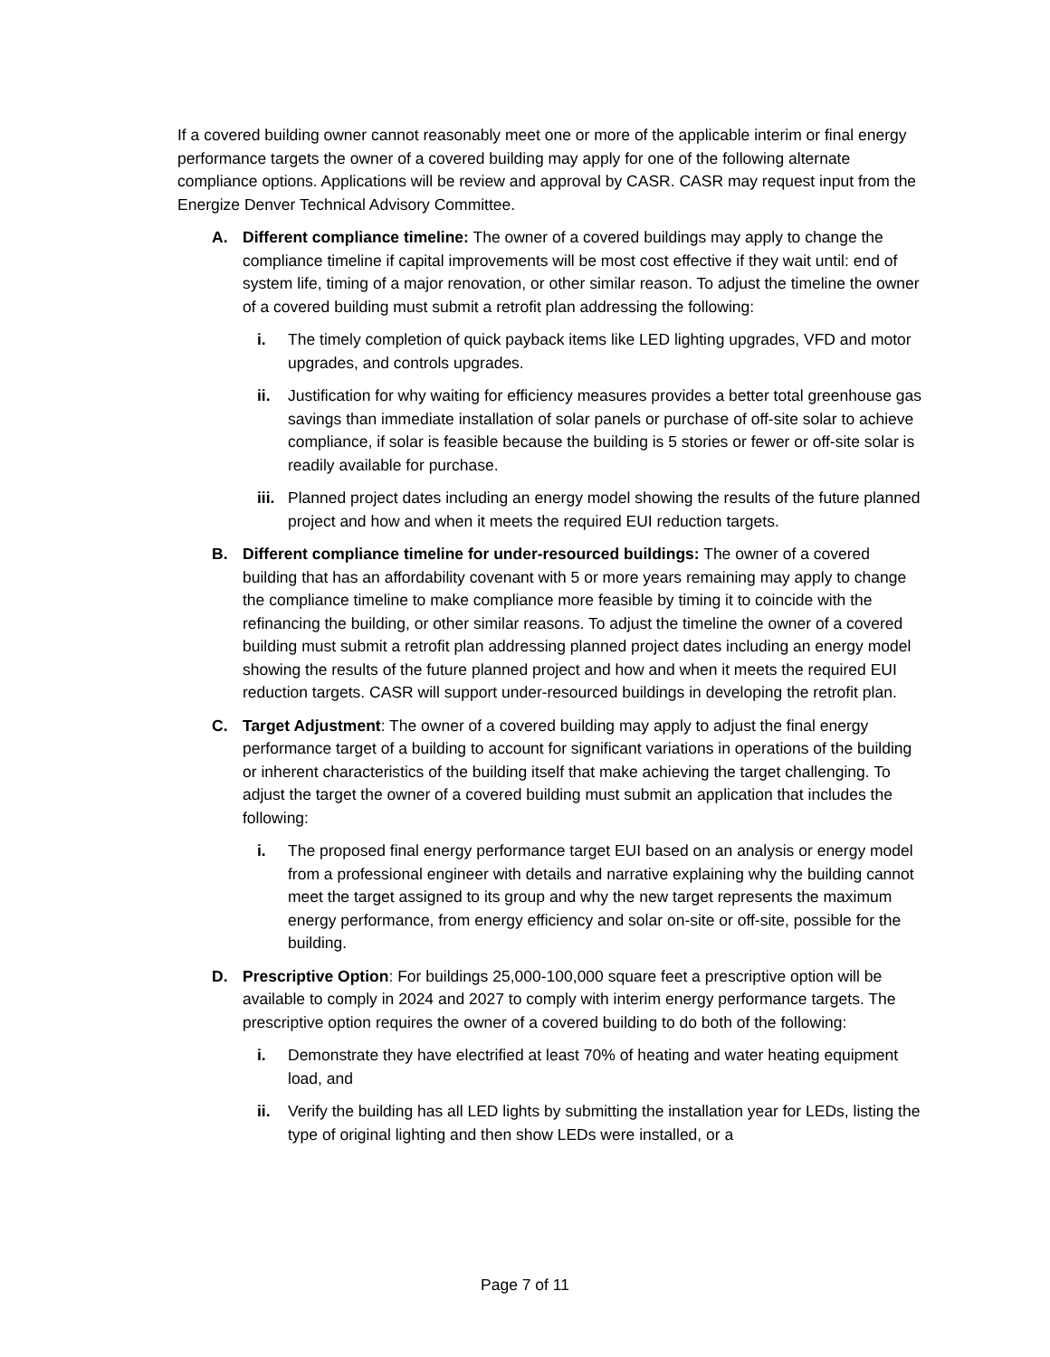If a covered building owner cannot reasonably meet one or more of the applicable interim or final energy performance targets the owner of a covered building may apply for one of the following alternate compliance options. Applications will be review and approval by CASR. CASR may request input from the Energize Denver Technical Advisory Committee.
A. Different compliance timeline: The owner of a covered buildings may apply to change the compliance timeline if capital improvements will be most cost effective if they wait until: end of system life, timing of a major renovation, or other similar reason. To adjust the timeline the owner of a covered building must submit a retrofit plan addressing the following:
i. The timely completion of quick payback items like LED lighting upgrades, VFD and motor upgrades, and controls upgrades.
ii. Justification for why waiting for efficiency measures provides a better total greenhouse gas savings than immediate installation of solar panels or purchase of off-site solar to achieve compliance, if solar is feasible because the building is 5 stories or fewer or off-site solar is readily available for purchase.
iii. Planned project dates including an energy model showing the results of the future planned project and how and when it meets the required EUI reduction targets.
B. Different compliance timeline for under-resourced buildings: The owner of a covered building that has an affordability covenant with 5 or more years remaining may apply to change the compliance timeline to make compliance more feasible by timing it to coincide with the refinancing the building, or other similar reasons. To adjust the timeline the owner of a covered building must submit a retrofit plan addressing planned project dates including an energy model showing the results of the future planned project and how and when it meets the required EUI reduction targets. CASR will support under-resourced buildings in developing the retrofit plan.
C. Target Adjustment: The owner of a covered building may apply to adjust the final energy performance target of a building to account for significant variations in operations of the building or inherent characteristics of the building itself that make achieving the target challenging. To adjust the target the owner of a covered building must submit an application that includes the following:
i. The proposed final energy performance target EUI based on an analysis or energy model from a professional engineer with details and narrative explaining why the building cannot meet the target assigned to its group and why the new target represents the maximum energy performance, from energy efficiency and solar on-site or off-site, possible for the building.
D. Prescriptive Option: For buildings 25,000-100,000 square feet a prescriptive option will be available to comply in 2024 and 2027 to comply with interim energy performance targets. The prescriptive option requires the owner of a covered building to do both of the following:
i. Demonstrate they have electrified at least 70% of heating and water heating equipment load, and
ii. Verify the building has all LED lights by submitting the installation year for LEDs, listing the type of original lighting and then show LEDs were installed, or a
Page 7 of 11